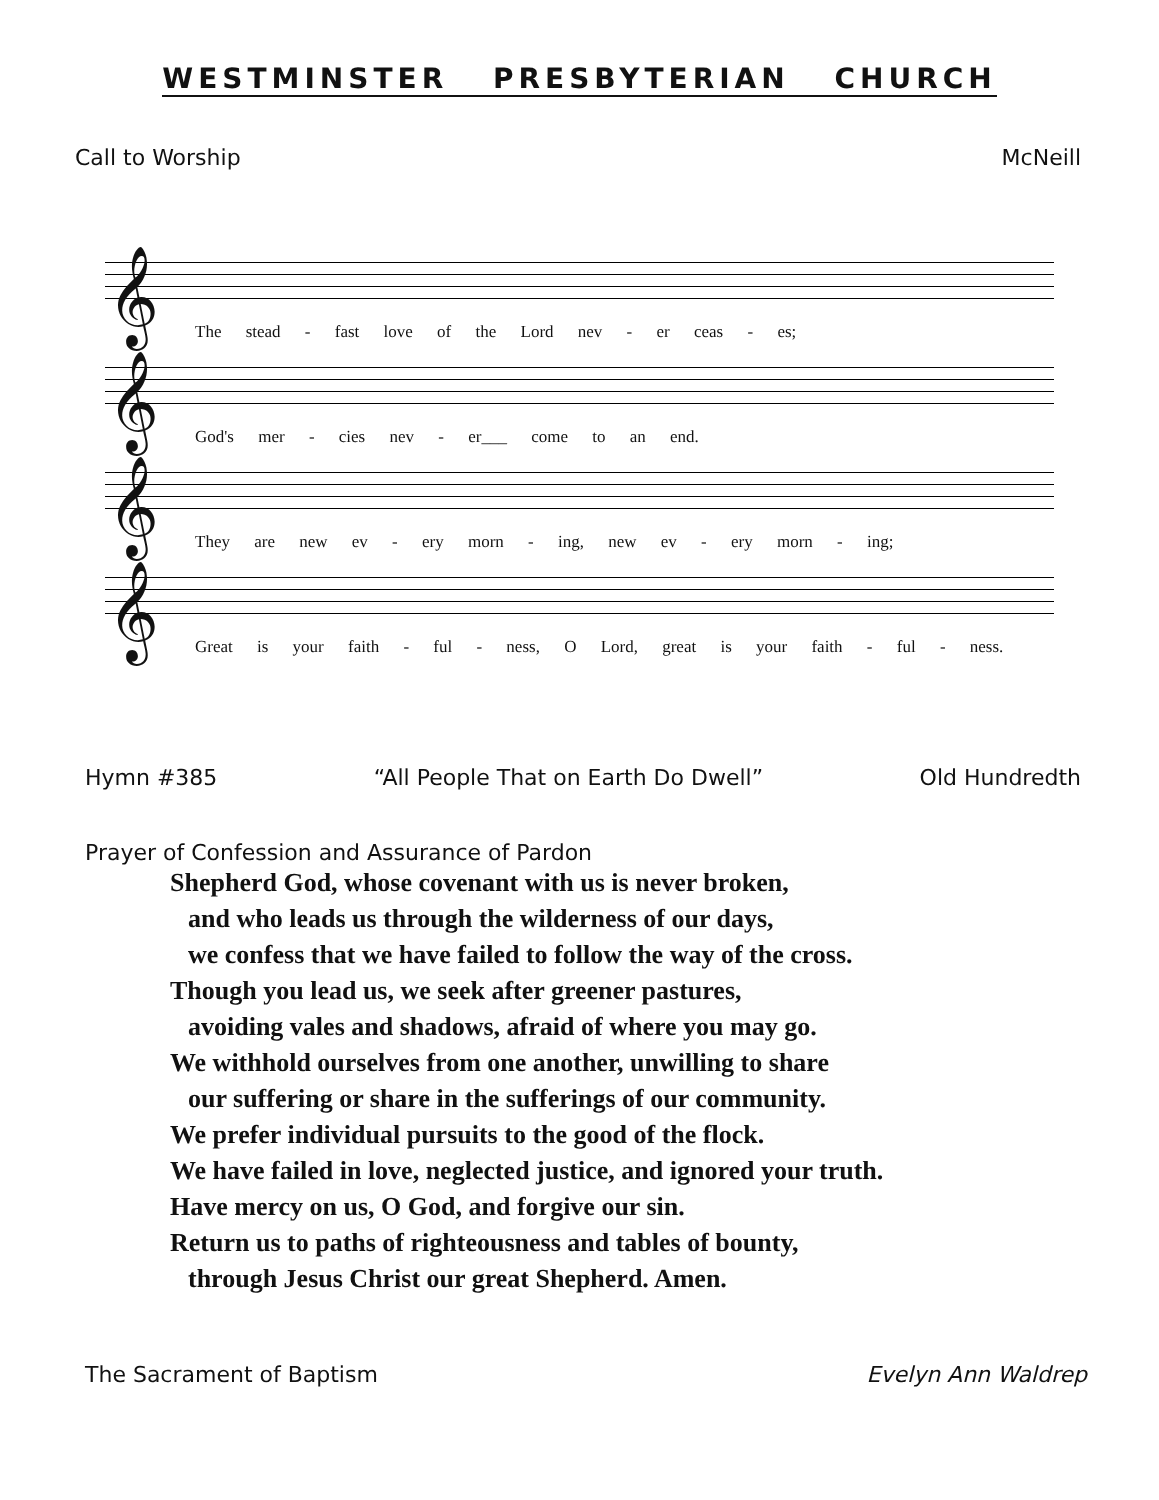WESTMINSTER PRESBYTERIAN CHURCH
Call to Worship McNeill
𝄞
The stead - fast love of the Lord nev - er ceas - es;
𝄞
God's mer - cies nev - er___ come to an end.
𝄞
They are new ev - ery morn - ing, new ev - ery morn - ing;
𝄞
Great is your faith - ful - ness, O Lord, great is your faith - ful - ness.
Hymn #385 “All People That on Earth Do Dwell” Old Hundredth
Prayer of Confession and Assurance of Pardon
Shepherd God, whose covenant with us is never broken,
and who leads us through the wilderness of our days,
we confess that we have failed to follow the way of the cross.
Though you lead us, we seek after greener pastures,
avoiding vales and shadows, afraid of where you may go.
We withhold ourselves from one another, unwilling to share
our suffering or share in the sufferings of our community.
We prefer individual pursuits to the good of the flock.
We have failed in love, neglected justice, and ignored your truth.
Have mercy on us, O God, and forgive our sin.
Return us to paths of righteousness and tables of bounty,
through Jesus Christ our great Shepherd. Amen.
The Sacrament of Baptism Evelyn Ann Waldrep